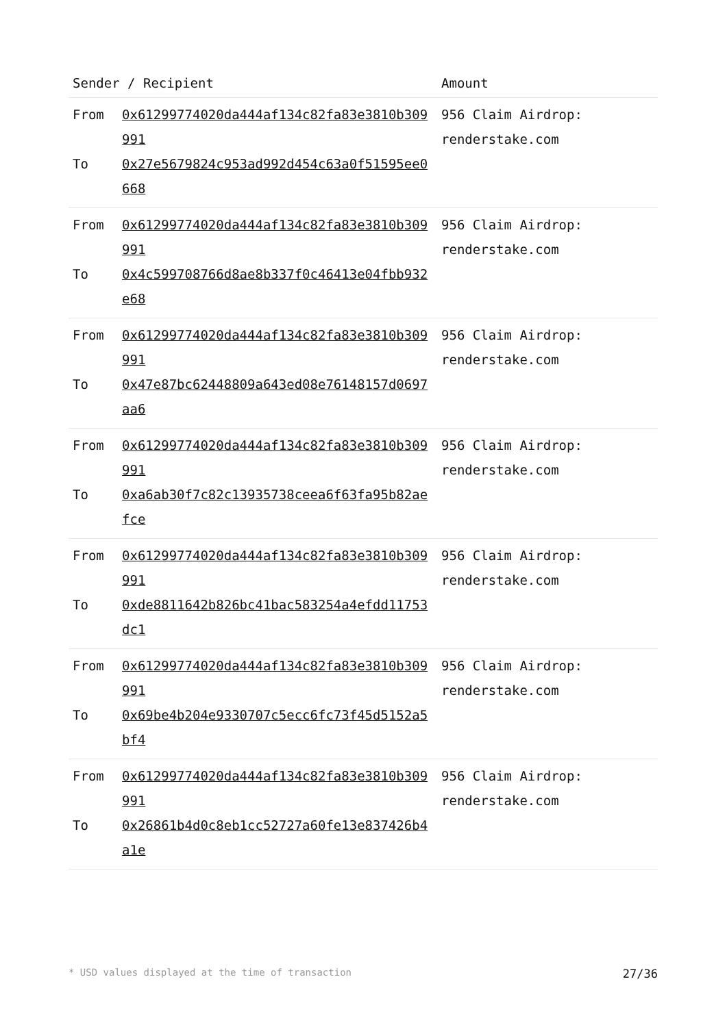| Sender / Recipient | | Amount |
| --- | --- | --- |
| From To | 0x61299774020da444af134c82fa83e3810b309991 0x27e5679824c953ad992d454c63a0f51595ee0668 | 956 Claim Airdrop: renderstake.com |
| From To | 0x61299774020da444af134c82fa83e3810b309991 0x4c599708766d8ae8b337f0c46413e04fbb932e68 | 956 Claim Airdrop: renderstake.com |
| From To | 0x61299774020da444af134c82fa83e3810b309991 0x47e87bc62448809a643ed08e76148157d0697aa6 | 956 Claim Airdrop: renderstake.com |
| From To | 0x61299774020da444af134c82fa83e3810b309991 0xa6ab30f7c82c13935738ceea6f63fa95b82aefce | 956 Claim Airdrop: renderstake.com |
| From To | 0x61299774020da444af134c82fa83e3810b309991 0xde8811642b826bc41bac583254a4efdd11753dc1 | 956 Claim Airdrop: renderstake.com |
| From To | 0x61299774020da444af134c82fa83e3810b309991 0x69be4b204e9330707c5ecc6fc73f45d5152a5bf4 | 956 Claim Airdrop: renderstake.com |
| From To | 0x61299774020da444af134c82fa83e3810b309991 0x26861b4d0c8eb1cc52727a60fe13e837426b4a1e | 956 Claim Airdrop: renderstake.com |
* USD values displayed at the time of transaction 27/36